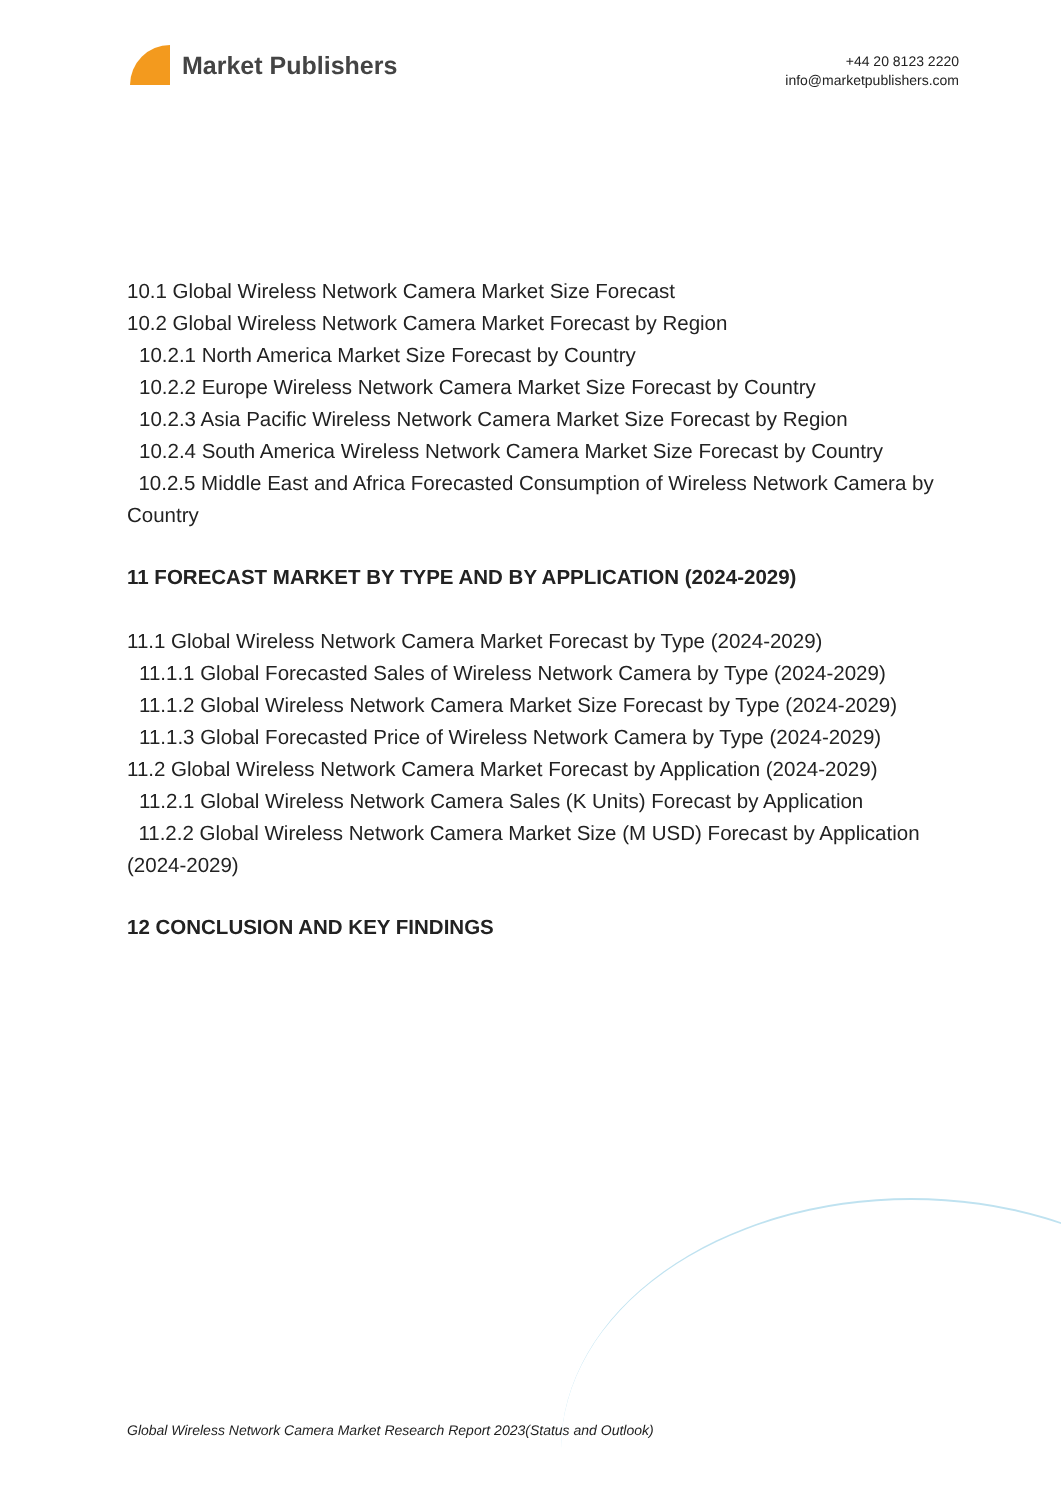Market Publishers
+44 20 8123 2220
info@marketpublishers.com
10.1 Global Wireless Network Camera Market Size Forecast
10.2 Global Wireless Network Camera Market Forecast by Region
10.2.1 North America Market Size Forecast by Country
10.2.2 Europe Wireless Network Camera Market Size Forecast by Country
10.2.3 Asia Pacific Wireless Network Camera Market Size Forecast by Region
10.2.4 South America Wireless Network Camera Market Size Forecast by Country
10.2.5 Middle East and Africa Forecasted Consumption of Wireless Network Camera by Country
11 FORECAST MARKET BY TYPE AND BY APPLICATION (2024-2029)
11.1 Global Wireless Network Camera Market Forecast by Type (2024-2029)
11.1.1 Global Forecasted Sales of Wireless Network Camera by Type (2024-2029)
11.1.2 Global Wireless Network Camera Market Size Forecast by Type (2024-2029)
11.1.3 Global Forecasted Price of Wireless Network Camera by Type (2024-2029)
11.2 Global Wireless Network Camera Market Forecast by Application (2024-2029)
11.2.1 Global Wireless Network Camera Sales (K Units) Forecast by Application
11.2.2 Global Wireless Network Camera Market Size (M USD) Forecast by Application (2024-2029)
12 CONCLUSION AND KEY FINDINGS
Global Wireless Network Camera Market Research Report 2023(Status and Outlook)